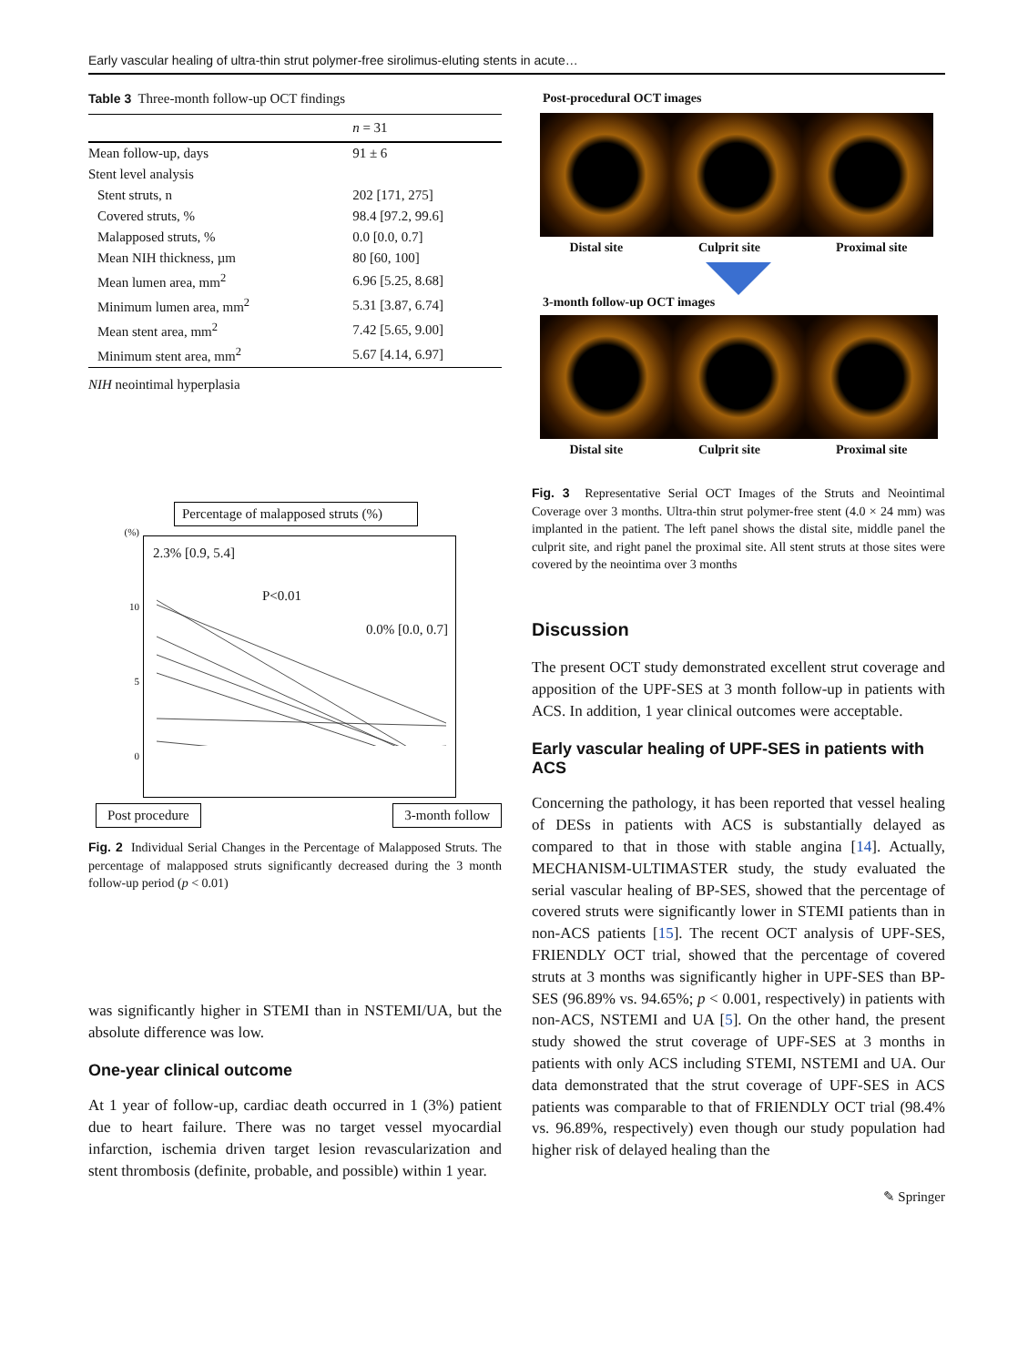Early vascular healing of ultra-thin strut polymer-free sirolimus-eluting stents in acute…
Table 3 Three-month follow-up OCT findings
| | n = 31 |
| --- | --- |
| Mean follow-up, days | 91 ± 6 |
| Stent level analysis | |
| Stent struts, n | 202 [171, 275] |
| Covered struts, % | 98.4 [97.2, 99.6] |
| Malapposed struts, % | 0.0 [0.0, 0.7] |
| Mean NIH thickness, µm | 80 [60, 100] |
| Mean lumen area, mm<sup>2</sup> | 6.96 [5.25, 8.68] |
| Minimum lumen area, mm<sup>2</sup> | 5.31 [3.87, 6.74] |
| Mean stent area, mm<sup>2</sup> | 7.42 [5.65, 9.00] |
| Minimum stent area, mm<sup>2</sup> | 5.67 [4.14, 6.97] |
NIH neointimal hyperplasia
Percentage of malapposed struts (%)
(%)
10
5
0
2.3% [0.9, 5.4]
P<0.01
0.0% [0.0, 0.7]
Post procedure 3-month follow
Fig. 2 Individual Serial Changes in the Percentage of Malapposed Struts. The percentage of malapposed struts significantly decreased during the 3 month follow-up period (p < 0.01)
was significantly higher in STEMI than in NSTEMI/UA, but the absolute difference was low.
One-year clinical outcome
At 1 year of follow-up, cardiac death occurred in 1 (3%) patient due to heart failure. There was no target vessel myocardial infarction, ischemia driven target lesion revascularization and stent thrombosis (definite, probable, and possible) within 1 year.
Post-procedural OCT images
Distal site Culprit site Proximal site
3-month follow-up OCT images
Distal site Culprit site Proximal site
Fig. 3 Representative Serial OCT Images of the Struts and Neointimal Coverage over 3 months. Ultra-thin strut polymer-free stent (4.0 × 24 mm) was implanted in the patient. The left panel shows the distal site, middle panel the culprit site, and right panel the proximal site. All stent struts at those sites were covered by the neointima over 3 months
Discussion
The present OCT study demonstrated excellent strut coverage and apposition of the UPF-SES at 3 month follow-up in patients with ACS. In addition, 1 year clinical outcomes were acceptable.
Early vascular healing of UPF-SES in patients with ACS
Concerning the pathology, it has been reported that vessel healing of DESs in patients with ACS is substantially delayed as compared to that in those with stable angina [14]. Actually, MECHANISM-ULTIMASTER study, the study evaluated the serial vascular healing of BP-SES, showed that the percentage of covered struts were significantly lower in STEMI patients than in non-ACS patients [15]. The recent OCT analysis of UPF-SES, FRIENDLY OCT trial, showed that the percentage of covered struts at 3 months was significantly higher in UPF-SES than BP-SES (96.89% vs. 94.65%; p < 0.001, respectively) in patients with non-ACS, NSTEMI and UA [5]. On the other hand, the present study showed the strut coverage of UPF-SES at 3 months in patients with only ACS including STEMI, NSTEMI and UA. Our data demonstrated that the strut coverage of UPF-SES in ACS patients was comparable to that of FRIENDLY OCT trial (98.4% vs. 96.89%, respectively) even though our study population had higher risk of delayed healing than the
✎ Springer